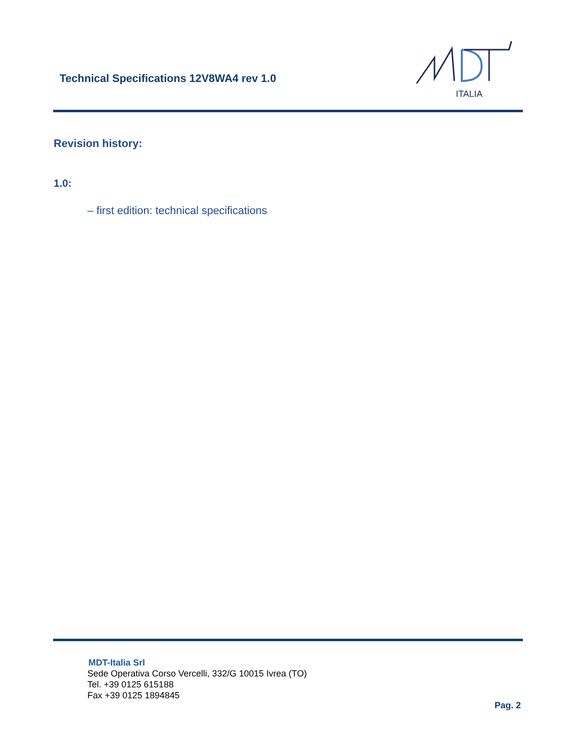Technical Specifications 12V8WA4 rev 1.0
ITALIA
Revision history:
1.0:
– first edition: technical specifications
MDT-Italia Srl
Sede Operativa Corso Vercelli, 332/G 10015 Ivrea (TO)
Tel. +39 0125 615188
Fax +39 0125 1894845
Pag. 2